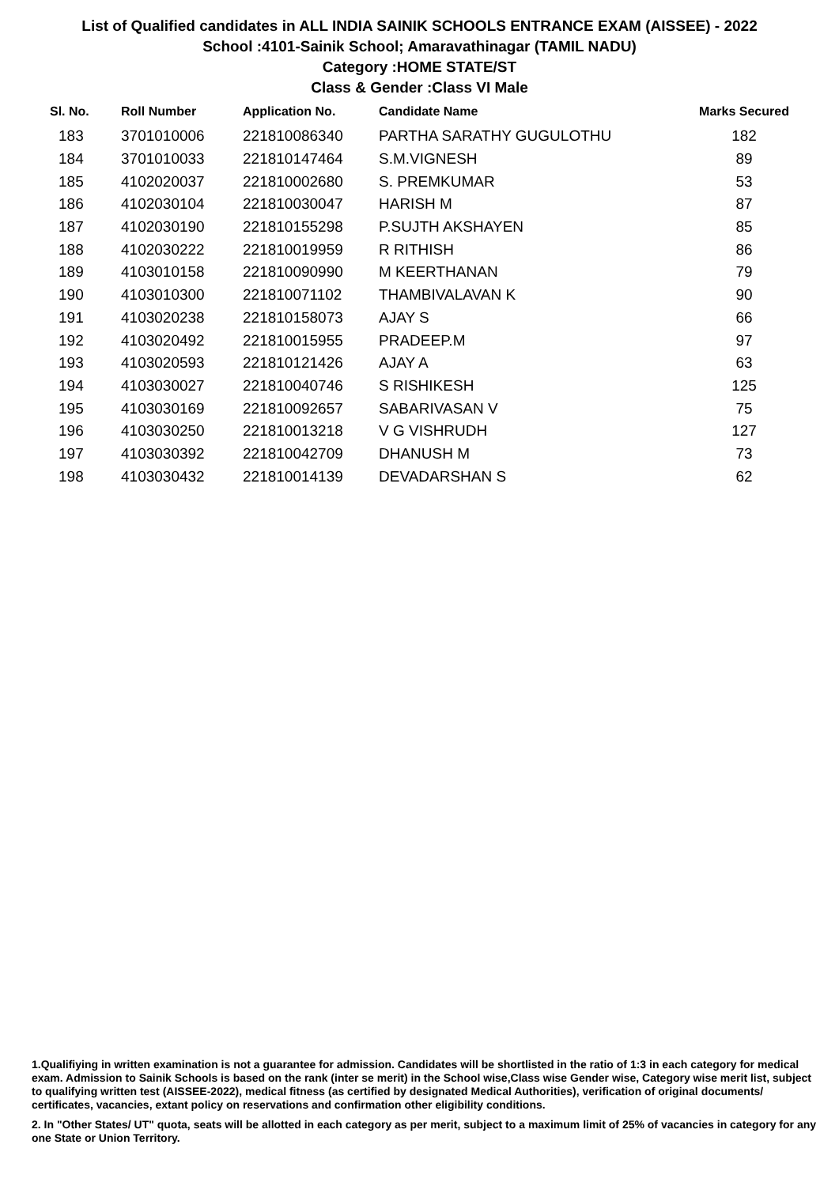List of Qualified candidates in ALL INDIA SAINIK SCHOOLS ENTRANCE EXAM (AISSEE) - 2022
School :4101-Sainik School; Amaravathinagar (TAMIL NADU)
Category :HOME STATE/ST
Class & Gender :Class VI Male
| Sl. No. | Roll Number | Application No. | Candidate Name | Marks Secured |
| --- | --- | --- | --- | --- |
| 183 | 3701010006 | 221810086340 | PARTHA SARATHY GUGULOTHU | 182 |
| 184 | 3701010033 | 221810147464 | S.M.VIGNESH | 89 |
| 185 | 4102020037 | 221810002680 | S. PREMKUMAR | 53 |
| 186 | 4102030104 | 221810030047 | HARISH M | 87 |
| 187 | 4102030190 | 221810155298 | P.SUJTH AKSHAYEN | 85 |
| 188 | 4102030222 | 221810019959 | R RITHISH | 86 |
| 189 | 4103010158 | 221810090990 | M KEERTHANAN | 79 |
| 190 | 4103010300 | 221810071102 | THAMBIVALAVAN K | 90 |
| 191 | 4103020238 | 221810158073 | AJAY S | 66 |
| 192 | 4103020492 | 221810015955 | PRADEEP.M | 97 |
| 193 | 4103020593 | 221810121426 | AJAY A | 63 |
| 194 | 4103030027 | 221810040746 | S RISHIKESH | 125 |
| 195 | 4103030169 | 221810092657 | SABARIVASAN V | 75 |
| 196 | 4103030250 | 221810013218 | V G VISHRUDH | 127 |
| 197 | 4103030392 | 221810042709 | DHANUSH M | 73 |
| 198 | 4103030432 | 221810014139 | DEVADARSHAN S | 62 |
1.Qualifiying in written examination is not a guarantee for admission. Candidates will be shortlisted in the ratio of 1:3 in each category for medical exam. Admission to Sainik Schools is based on the rank (inter se merit) in the School wise,Class wise Gender wise, Category wise merit list, subject to qualifying written test (AISSEE-2022), medical fitness (as certified by designated Medical Authorities), verification of original documents/ certificates, vacancies, extant policy on reservations and confirmation other eligibility conditions.
2. In "Other States/ UT" quota, seats will be allotted in each category as per merit, subject to a maximum limit of 25% of vacancies in category for any one State or Union Territory.